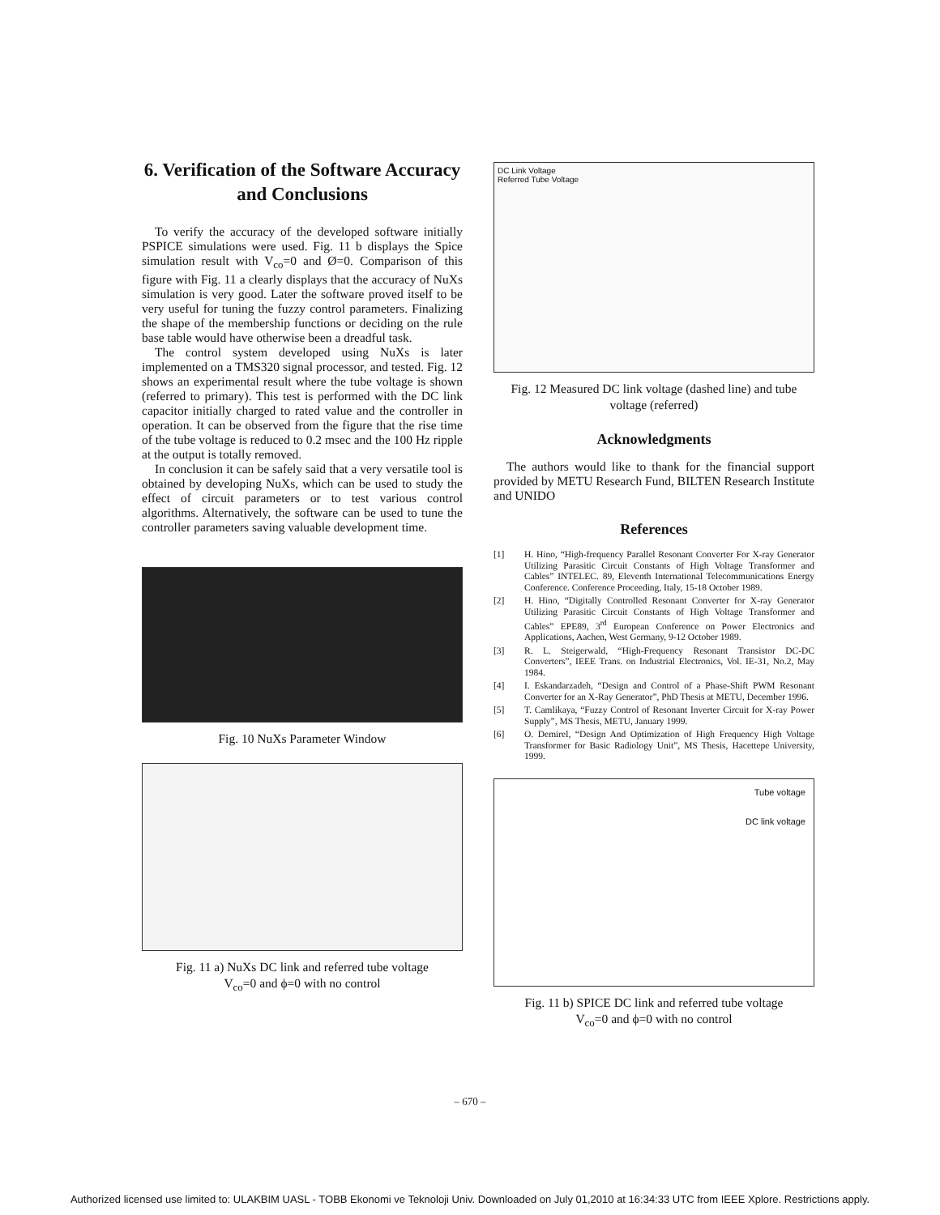6. Verification of the Software Accuracy and Conclusions
To verify the accuracy of the developed software initially PSPICE simulations were used. Fig. 11 b displays the Spice simulation result with V<sub>co</sub>=0 and Ø=0. Comparison of this figure with Fig. 11 a clearly displays that the accuracy of NuXs simulation is very good. Later the software proved itself to be very useful for tuning the fuzzy control parameters. Finalizing the shape of the membership functions or deciding on the rule base table would have otherwise been a dreadful task.
The control system developed using NuXs is later implemented on a TMS320 signal processor, and tested. Fig. 12 shows an experimental result where the tube voltage is shown (referred to primary). This test is performed with the DC link capacitor initially charged to rated value and the controller in operation. It can be observed from the figure that the rise time of the tube voltage is reduced to 0.2 msec and the 100 Hz ripple at the output is totally removed.
In conclusion it can be safely said that a very versatile tool is obtained by developing NuXs, which can be used to study the effect of circuit parameters or to test various control algorithms. Alternatively, the software can be used to tune the controller parameters saving valuable development time.
Fig. 10 NuXs Parameter Window
Fig. 11 a) NuXs DC link and referred tube voltage
V<sub>co</sub>=0 and ϕ=0 with no control
DC Link Voltage
Referred Tube Voltage
Fig. 12 Measured DC link voltage (dashed line) and tube voltage (referred)
Acknowledgments
The authors would like to thank for the financial support provided by METU Research Fund, BILTEN Research Institute and UNIDO
References
[1] H. Hino, “High-frequency Parallel Resonant Converter For X-ray Generator Utilizing Parasitic Circuit Constants of High Voltage Transformer and Cables” INTELEC. 89, Eleventh International Telecommunications Energy Conference. Conference Proceeding, Italy, 15-18 October 1989.
[2] H. Hino, “Digitally Controlled Resonant Converter for X-ray Generator Utilizing Parasitic Circuit Constants of High Voltage Transformer and Cables” EPE89, 3<sup>rd</sup> European Conference on Power Electronics and Applications, Aachen, West Germany, 9-12 October 1989.
[3] R. L. Steigerwald, “High-Frequency Resonant Transistor DC-DC Converters”, IEEE Trans. on Industrial Electronics, Vol. IE-31, No.2, May 1984.
[4] I. Eskandarzadeh, “Design and Control of a Phase-Shift PWM Resonant Converter for an X-Ray Generator”, PhD Thesis at METU, December 1996.
[5] T. Camlikaya, “Fuzzy Control of Resonant Inverter Circuit for X-ray Power Supply”, MS Thesis, METU, January 1999.
[6] O. Demirel, “Design And Optimization of High Frequency High Voltage Transformer for Basic Radiology Unit”, MS Thesis, Hacettepe University, 1999.
Tube voltage
DC link voltage
Fig. 11 b) SPICE DC link and referred tube voltage
V<sub>co</sub>=0 and ϕ=0 with no control
– 670 –
Authorized licensed use limited to: ULAKBIM UASL - TOBB Ekonomi ve Teknoloji Univ. Downloaded on July 01,2010 at 16:34:33 UTC from IEEE Xplore. Restrictions apply.